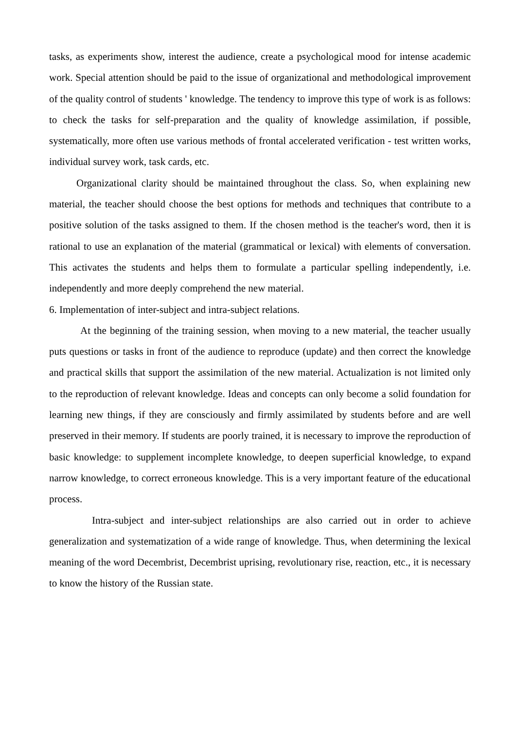tasks, as experiments show, interest the audience, create a psychological mood for intense academic work. Special attention should be paid to the issue of organizational and methodological improvement of the quality control of students ' knowledge. The tendency to improve this type of work is as follows: to check the tasks for self-preparation and the quality of knowledge assimilation, if possible, systematically, more often use various methods of frontal accelerated verification - test written works, individual survey work, task cards, etc.
Organizational clarity should be maintained throughout the class. So, when explaining new material, the teacher should choose the best options for methods and techniques that contribute to a positive solution of the tasks assigned to them. If the chosen method is the teacher's word, then it is rational to use an explanation of the material (grammatical or lexical) with elements of conversation. This activates the students and helps them to formulate a particular spelling independently, i.e. independently and more deeply comprehend the new material.
6. Implementation of inter-subject and intra-subject relations.
At the beginning of the training session, when moving to a new material, the teacher usually puts questions or tasks in front of the audience to reproduce (update) and then correct the knowledge and practical skills that support the assimilation of the new material. Actualization is not limited only to the reproduction of relevant knowledge. Ideas and concepts can only become a solid foundation for learning new things, if they are consciously and firmly assimilated by students before and are well preserved in their memory. If students are poorly trained, it is necessary to improve the reproduction of basic knowledge: to supplement incomplete knowledge, to deepen superficial knowledge, to expand narrow knowledge, to correct erroneous knowledge. This is a very important feature of the educational process.
Intra-subject and inter-subject relationships are also carried out in order to achieve generalization and systematization of a wide range of knowledge. Thus, when determining the lexical meaning of the word Decembrist, Decembrist uprising, revolutionary rise, reaction, etc., it is necessary to know the history of the Russian state.